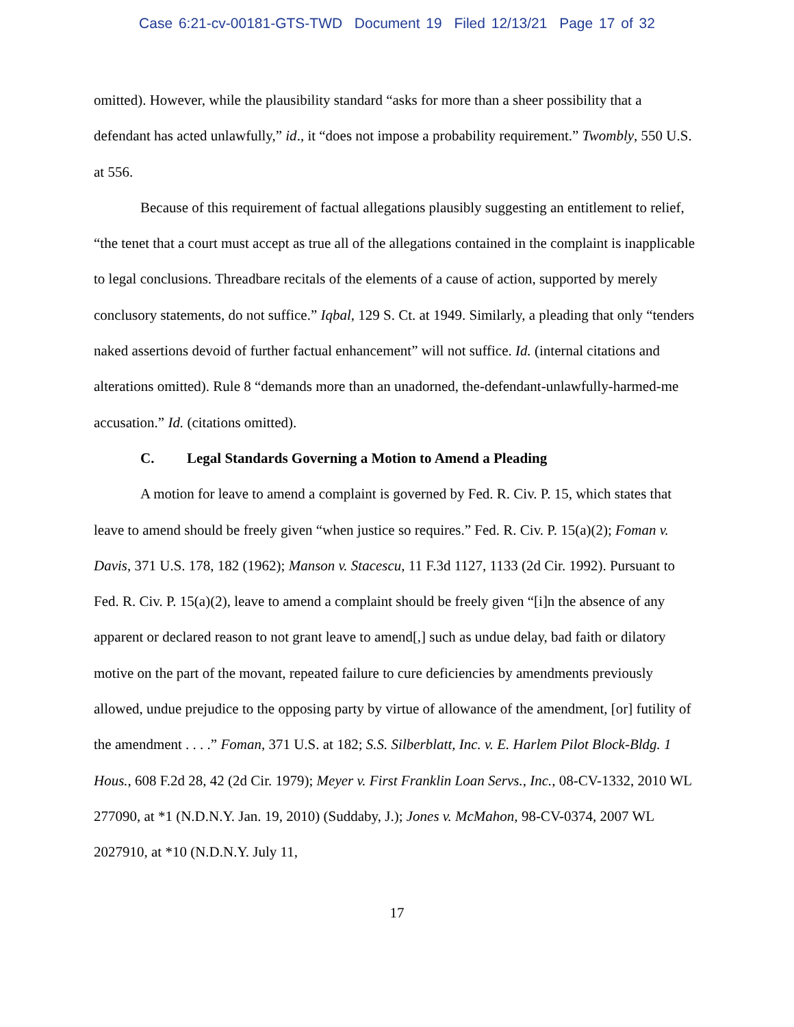Case 6:21-cv-00181-GTS-TWD Document 19 Filed 12/13/21 Page 17 of 32
omitted). However, while the plausibility standard “asks for more than a sheer possibility that a defendant has acted unlawfully,” id., it “does not impose a probability requirement.” Twombly, 550 U.S. at 556.
Because of this requirement of factual allegations plausibly suggesting an entitlement to relief, “the tenet that a court must accept as true all of the allegations contained in the complaint is inapplicable to legal conclusions. Threadbare recitals of the elements of a cause of action, supported by merely conclusory statements, do not suffice.” Iqbal, 129 S. Ct. at 1949. Similarly, a pleading that only “tenders naked assertions devoid of further factual enhancement” will not suffice. Id. (internal citations and alterations omitted). Rule 8 “demands more than an unadorned, the-defendant-unlawfully-harmed-me accusation.” Id. (citations omitted).
C. Legal Standards Governing a Motion to Amend a Pleading
A motion for leave to amend a complaint is governed by Fed. R. Civ. P. 15, which states that leave to amend should be freely given “when justice so requires.” Fed. R. Civ. P. 15(a)(2); Foman v. Davis, 371 U.S. 178, 182 (1962); Manson v. Stacescu, 11 F.3d 1127, 1133 (2d Cir. 1992). Pursuant to Fed. R. Civ. P. 15(a)(2), leave to amend a complaint should be freely given “[i]n the absence of any apparent or declared reason to not grant leave to amend[,] such as undue delay, bad faith or dilatory motive on the part of the movant, repeated failure to cure deficiencies by amendments previously allowed, undue prejudice to the opposing party by virtue of allowance of the amendment, [or] futility of the amendment . . . .” Foman, 371 U.S. at 182; S.S. Silberblatt, Inc. v. E. Harlem Pilot Block-Bldg. 1 Hous., 608 F.2d 28, 42 (2d Cir. 1979); Meyer v. First Franklin Loan Servs., Inc., 08-CV-1332, 2010 WL 277090, at *1 (N.D.N.Y. Jan. 19, 2010) (Suddaby, J.); Jones v. McMahon, 98-CV-0374, 2007 WL 2027910, at *10 (N.D.N.Y. July 11,
17